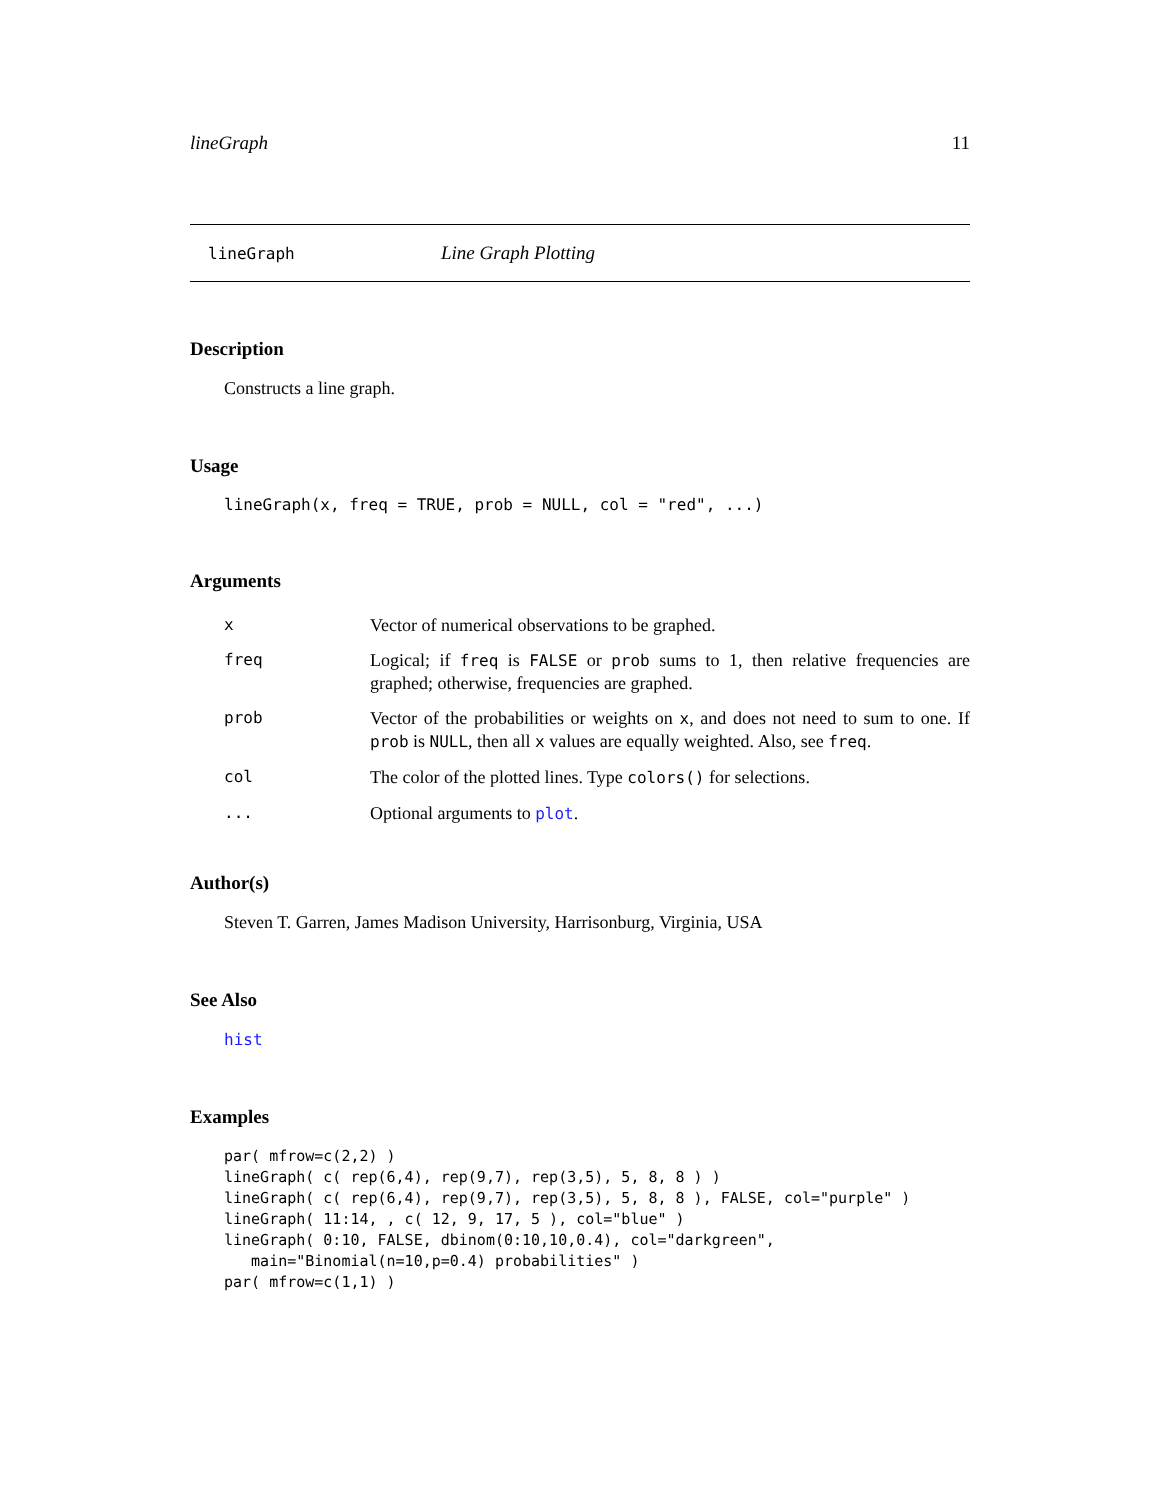lineGraph 11
lineGraph Line Graph Plotting
Description
Constructs a line graph.
Usage
lineGraph(x, freq = TRUE, prob = NULL, col = "red", ...)
Arguments
| x | Vector of numerical observations to be graphed. |
| freq | Logical; if freq is FALSE or prob sums to 1, then relative frequencies are graphed; otherwise, frequencies are graphed. |
| prob | Vector of the probabilities or weights on x , and does not need to sum to one. If prob is NULL , then all x values are equally weighted. Also, see freq . |
| col | The color of the plotted lines. Type colors() for selections. |
| ... | Optional arguments to plot . |
Author(s)
Steven T. Garren, James Madison University, Harrisonburg, Virginia, USA
See Also
hist
Examples
par( mfrow=c(2,2) )
lineGraph( c( rep(6,4), rep(9,7), rep(3,5), 5, 8, 8 ) )
lineGraph( c( rep(6,4), rep(9,7), rep(3,5), 5, 8, 8 ), FALSE, col="purple" )
lineGraph( 11:14, , c( 12, 9, 17, 5 ), col="blue" )
lineGraph( 0:10, FALSE, dbinom(0:10,10,0.4), col="darkgreen",
   main="Binomial(n=10,p=0.4) probabilities" )
par( mfrow=c(1,1) )